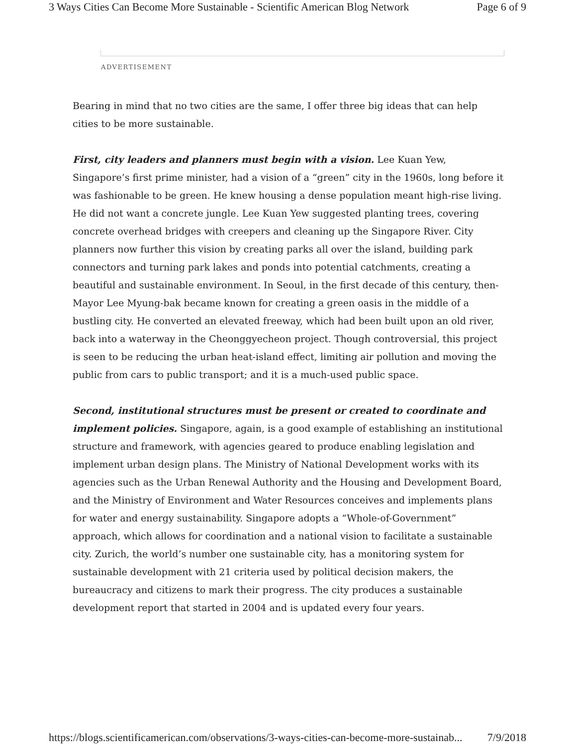3 Ways Cities Can Become More Sustainable - Scientific American Blog Network Page 6 of 9
ADVERTISEMENT
Bearing in mind that no two cities are the same, I offer three big ideas that can help cities to be more sustainable.
First, city leaders and planners must begin with a vision. Lee Kuan Yew, Singapore’s first prime minister, had a vision of a “green” city in the 1960s, long before it was fashionable to be green. He knew housing a dense population meant high-rise living. He did not want a concrete jungle. Lee Kuan Yew suggested planting trees, covering concrete overhead bridges with creepers and cleaning up the Singapore River. City planners now further this vision by creating parks all over the island, building park connectors and turning park lakes and ponds into potential catchments, creating a beautiful and sustainable environment. In Seoul, in the first decade of this century, then-Mayor Lee Myung-bak became known for creating a green oasis in the middle of a bustling city. He converted an elevated freeway, which had been built upon an old river, back into a waterway in the Cheonggyecheon project. Though controversial, this project is seen to be reducing the urban heat-island effect, limiting air pollution and moving the public from cars to public transport; and it is a much-used public space.
Second, institutional structures must be present or created to coordinate and implement policies. Singapore, again, is a good example of establishing an institutional structure and framework, with agencies geared to produce enabling legislation and implement urban design plans. The Ministry of National Development works with its agencies such as the Urban Renewal Authority and the Housing and Development Board, and the Ministry of Environment and Water Resources conceives and implements plans for water and energy sustainability. Singapore adopts a “Whole-of-Government” approach, which allows for coordination and a national vision to facilitate a sustainable city. Zurich, the world’s number one sustainable city, has a monitoring system for sustainable development with 21 criteria used by political decision makers, the bureaucracy and citizens to mark their progress. The city produces a sustainable development report that started in 2004 and is updated every four years.
https://blogs.scientificamerican.com/observations/3-ways-cities-can-become-more-sustainab... 7/9/2018